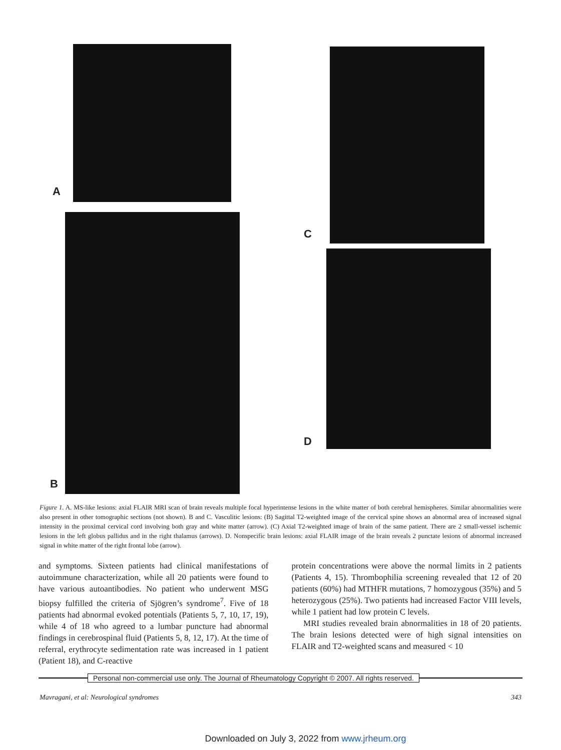A
B
C
D
Figure 1. A. MS-like lesions: axial FLAIR MRI scan of brain reveals multiple focal hyperintense lesions in the white matter of both cerebral hemispheres. Similar abnormalities were also present in other tomographic sections (not shown). B and C. Vasculitic lesions: (B) Sagittal T2-weighted image of the cervical spine shows an abnormal area of increased signal intensity in the proximal cervical cord involving both gray and white matter (arrow). (C) Axial T2-weighted image of brain of the same patient. There are 2 small-vessel ischemic lesions in the left globus pallidus and in the right thalamus (arrows). D. Nonspecific brain lesions: axial FLAIR image of the brain reveals 2 punctate lesions of abnormal increased signal in white matter of the right frontal lobe (arrow).
and symptoms. Sixteen patients had clinical manifestations of autoimmune characterization, while all 20 patients were found to have various autoantibodies. No patient who underwent MSG biopsy fulfilled the criteria of Sjögren’s syndrome<sup>7</sup>. Five of 18 patients had abnormal evoked potentials (Patients 5, 7, 10, 17, 19), while 4 of 18 who agreed to a lumbar puncture had abnormal findings in cerebrospinal fluid (Patients 5, 8, 12, 17). At the time of referral, erythrocyte sedimentation rate was increased in 1 patient (Patient 18), and C-reactive
protein concentrations were above the normal limits in 2 patients (Patients 4, 15). Thrombophilia screening revealed that 12 of 20 patients (60%) had MTHFR mutations, 7 homozygous (35%) and 5 heterozygous (25%). Two patients had increased Factor VIII levels, while 1 patient had low protein C levels.
MRI studies revealed brain abnormalities in 18 of 20 patients. The brain lesions detected were of high signal intensities on FLAIR and T2-weighted scans and measured < 10
Personal non-commercial use only. The Journal of Rheumatology Copyright © 2007. All rights reserved.
Mavragani, et al: Neurological syndromes 343
Downloaded on July 3, 2022 from www.jrheum.org